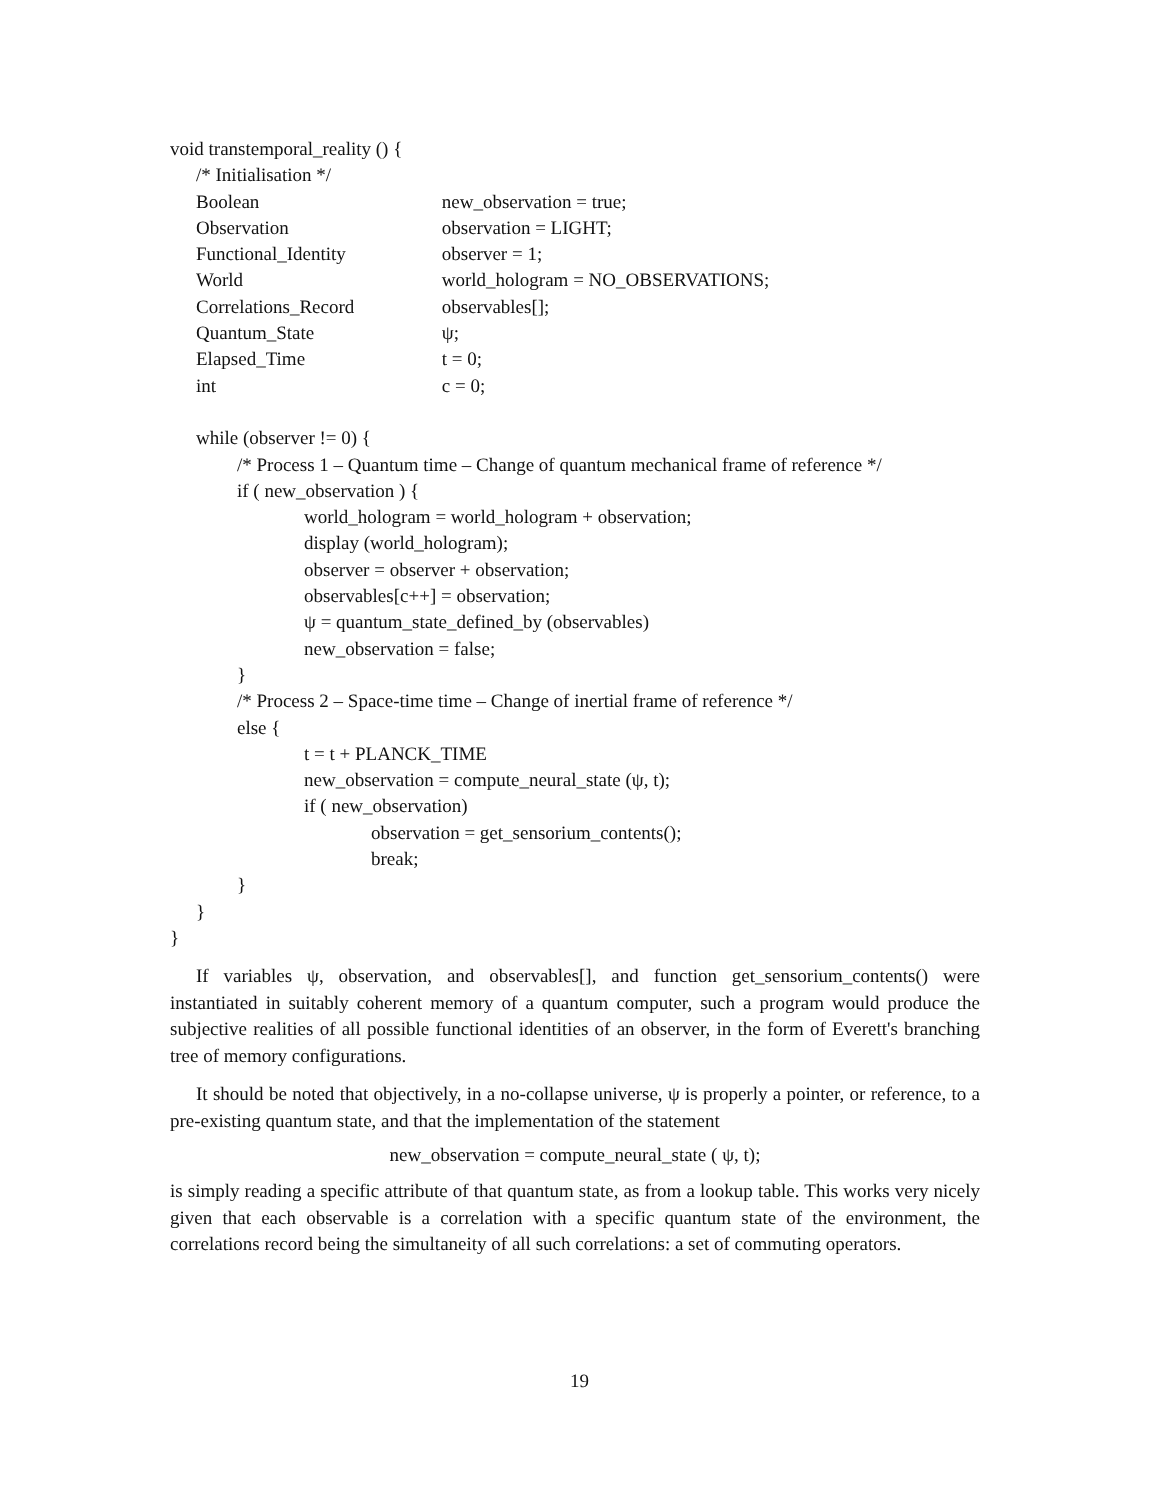void transtemporal_reality () {
/* Initialisation */
Boolean new_observation = true;
Observation observation = LIGHT;
Functional_Identity observer = 1;
World world_hologram = NO_OBSERVATIONS;
Correlations_Record observables[];
Quantum_State ψ;
Elapsed_Time t = 0;
int c = 0;
while (observer != 0) {
/* Process 1 – Quantum time – Change of quantum mechanical frame of reference */
if ( new_observation ) {
world_hologram = world_hologram + observation;
display (world_hologram);
observer = observer + observation;
observables[c++] = observation;
ψ = quantum_state_defined_by (observables)
new_observation = false;
}
/* Process 2 – Space-time time – Change of inertial frame of reference */
else {
t = t + PLANCK_TIME
new_observation = compute_neural_state (ψ, t);
if ( new_observation)
observation = get_sensorium_contents();
break;
}
}
}
If variables ψ, observation, and observables[], and function get_sensorium_contents() were instantiated in suitably coherent memory of a quantum computer, such a program would produce the subjective realities of all possible functional identities of an observer, in the form of Everett's branching tree of memory configurations.
It should be noted that objectively, in a no-collapse universe, ψ is properly a pointer, or reference, to a pre-existing quantum state, and that the implementation of the statement
new_observation = compute_neural_state ( ψ, t);
is simply reading a specific attribute of that quantum state, as from a lookup table. This works very nicely given that each observable is a correlation with a specific quantum state of the environment, the correlations record being the simultaneity of all such correlations: a set of commuting operators.
19